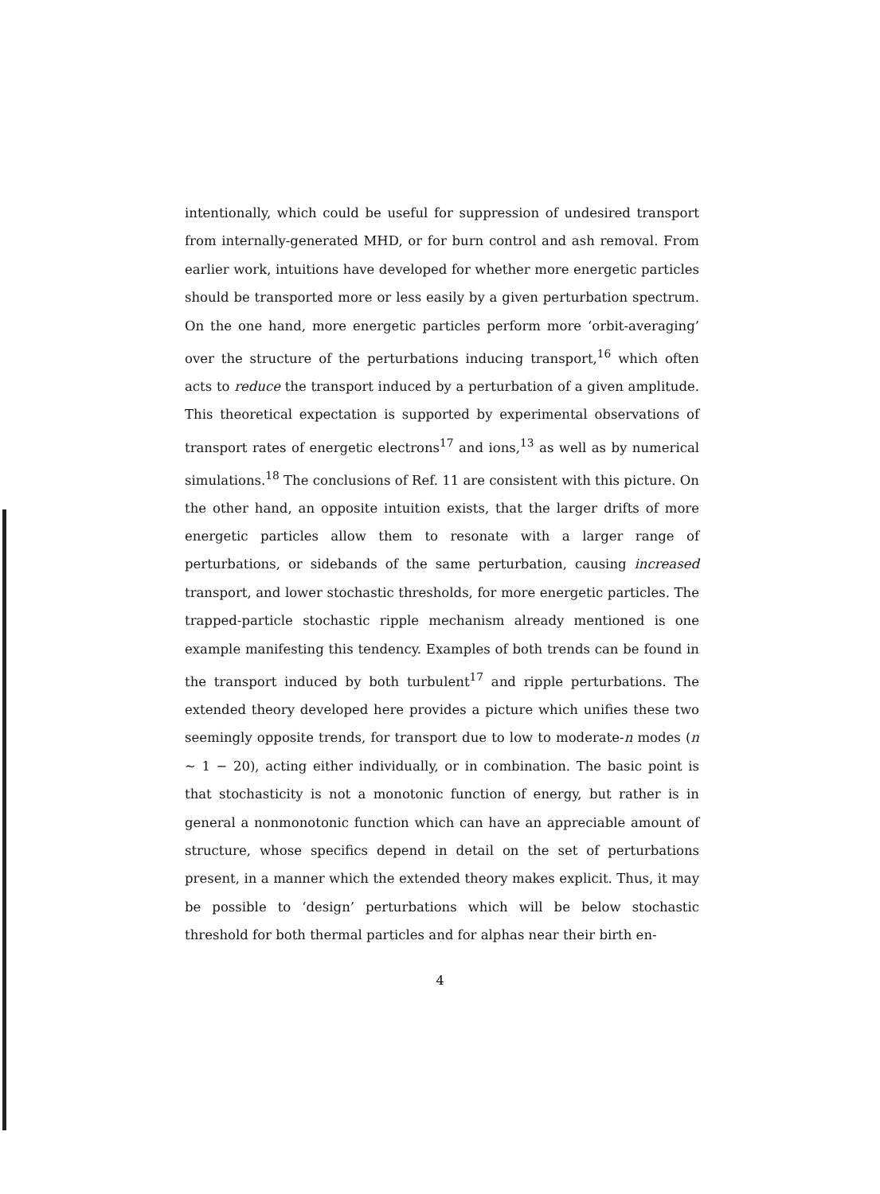intentionally, which could be useful for suppression of undesired transport from internally-generated MHD, or for burn control and ash removal. From earlier work, intuitions have developed for whether more energetic particles should be transported more or less easily by a given perturbation spectrum. On the one hand, more energetic particles perform more ‘orbit-averaging’ over the structure of the perturbations inducing transport,<sup>16</sup> which often acts to reduce the transport induced by a perturbation of a given amplitude. This theoretical expectation is supported by experimental observations of transport rates of energetic electrons<sup>17</sup> and ions,<sup>13</sup> as well as by numerical simulations.<sup>18</sup> The conclusions of Ref. 11 are consistent with this picture. On the other hand, an opposite intuition exists, that the larger drifts of more energetic particles allow them to resonate with a larger range of perturbations, or sidebands of the same perturbation, causing increased transport, and lower stochastic thresholds, for more energetic particles. The trapped-particle stochastic ripple mechanism already mentioned is one example manifesting this tendency. Examples of both trends can be found in the transport induced by both turbulent<sup>17</sup> and ripple perturbations. The extended theory developed here provides a picture which unifies these two seemingly opposite trends, for transport due to low to moderate-n modes (n ∼ 1 − 20), acting either individually, or in combination. The basic point is that stochasticity is not a monotonic function of energy, but rather is in general a nonmonotonic function which can have an appreciable amount of structure, whose specifics depend in detail on the set of perturbations present, in a manner which the extended theory makes explicit. Thus, it may be possible to ‘design’ perturbations which will be below stochastic threshold for both thermal particles and for alphas near their birth en-
4